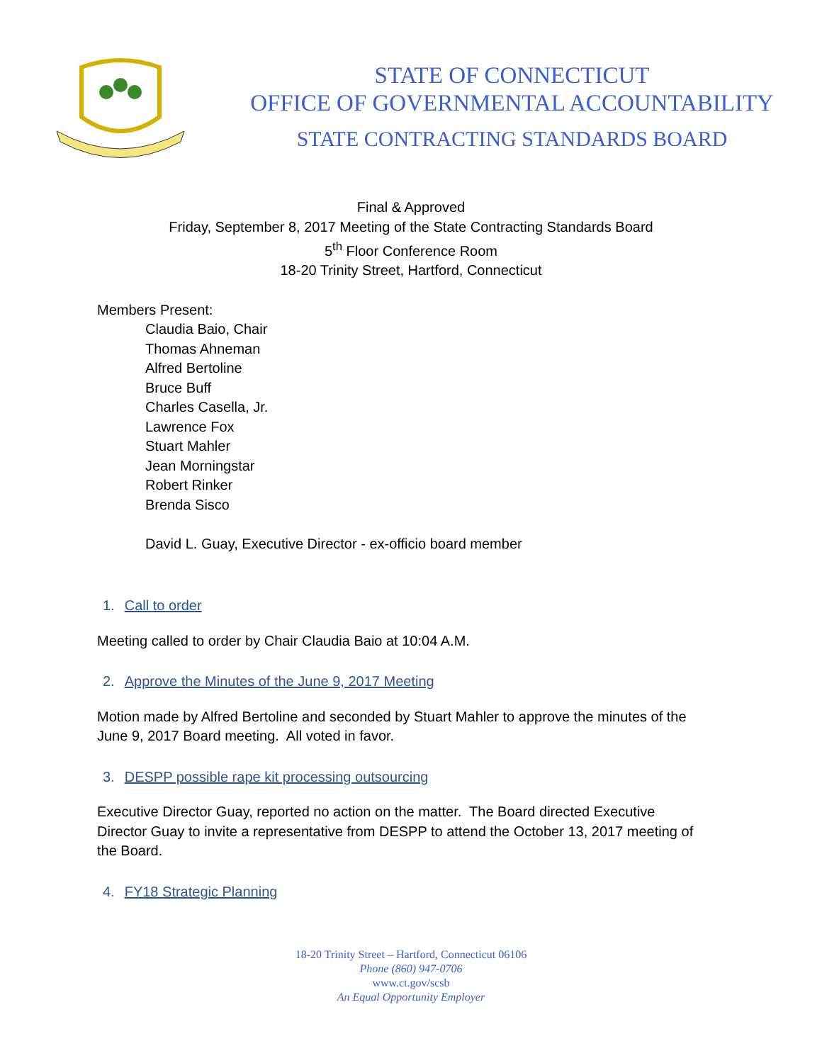STATE OF CONNECTICUT
OFFICE OF GOVERNMENTAL ACCOUNTABILITY
STATE CONTRACTING STANDARDS BOARD
Final & Approved
Friday, September 8, 2017 Meeting of the State Contracting Standards Board
5<sup>th</sup> Floor Conference Room
18-20 Trinity Street, Hartford, Connecticut
Members Present:
Claudia Baio, Chair
Thomas Ahneman
Alfred Bertoline
Bruce Buff
Charles Casella, Jr.
Lawrence Fox
Stuart Mahler
Jean Morningstar
Robert Rinker
Brenda Sisco
David L. Guay, Executive Director - ex-officio board member
1. Call to order
Meeting called to order by Chair Claudia Baio at 10:04 A.M.
2. Approve the Minutes of the June 9, 2017 Meeting
Motion made by Alfred Bertoline and seconded by Stuart Mahler to approve the minutes of the
June 9, 2017 Board meeting. All voted in favor.
3. DESPP possible rape kit processing outsourcing
Executive Director Guay, reported no action on the matter. The Board directed Executive
Director Guay to invite a representative from DESPP to attend the October 13, 2017 meeting of
the Board.
4. FY18 Strategic Planning
18-20 Trinity Street – Hartford, Connecticut 06106
Phone (860) 947-0706
www.ct.gov/scsb
An Equal Opportunity Employer